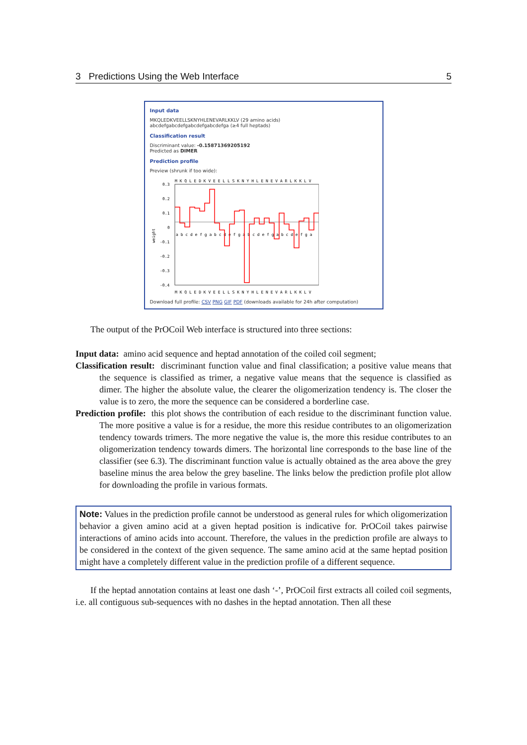3 Predictions Using the Web Interface 5
Input data
MKQLEDKVEELLSKNYHLENEVARLKKLV (29 amino acids)
abcdefgabcdefgabcdefgabcdefga (≥4 full heptads)
Classification result
Discriminant value: -0.15871369205192
Predicted as DIMER
Prediction profile
Preview (shrunk if too wide):
M K Q L E D K V E E L L S K N Y H L E N E V A R L K K L V
0.3
0.2
0.1
0
-0.1
-0.2
-0.3
-0.4
weight
a b c d e f g a b c d e f g a b c d e f g a b c d e f g a
M K Q L E D K V E E L L S K N Y H L E N E V A R L K K L V
Download full profile: CSV PNG GIF PDF (downloads available for 24h after computation)
The output of the PrOCoil Web interface is structured into three sections:
Input data: amino acid sequence and heptad annotation of the coiled coil segment;
Classification result: discriminant function value and final classification; a positive value means that the sequence is classified as trimer, a negative value means that the sequence is classified as dimer. The higher the absolute value, the clearer the oligomerization tendency is. The closer the value is to zero, the more the sequence can be considered a borderline case.
Prediction profile: this plot shows the contribution of each residue to the discriminant function value. The more positive a value is for a residue, the more this residue contributes to an oligomerization tendency towards trimers. The more negative the value is, the more this residue contributes to an oligomerization tendency towards dimers. The horizontal line corresponds to the base line of the classifier (see 6.3). The discriminant function value is actually obtained as the area above the grey baseline minus the area below the grey baseline. The links below the prediction profile plot allow for downloading the profile in various formats.
Note: Values in the prediction profile cannot be understood as general rules for which oligomerization behavior a given amino acid at a given heptad position is indicative for. PrOCoil takes pairwise interactions of amino acids into account. Therefore, the values in the prediction profile are always to be considered in the context of the given sequence. The same amino acid at the same heptad position might have a completely different value in the prediction profile of a different sequence.
If the heptad annotation contains at least one dash ‘-’, PrOCoil first extracts all coiled coil segments, i.e. all contiguous sub-sequences with no dashes in the heptad annotation. Then all these